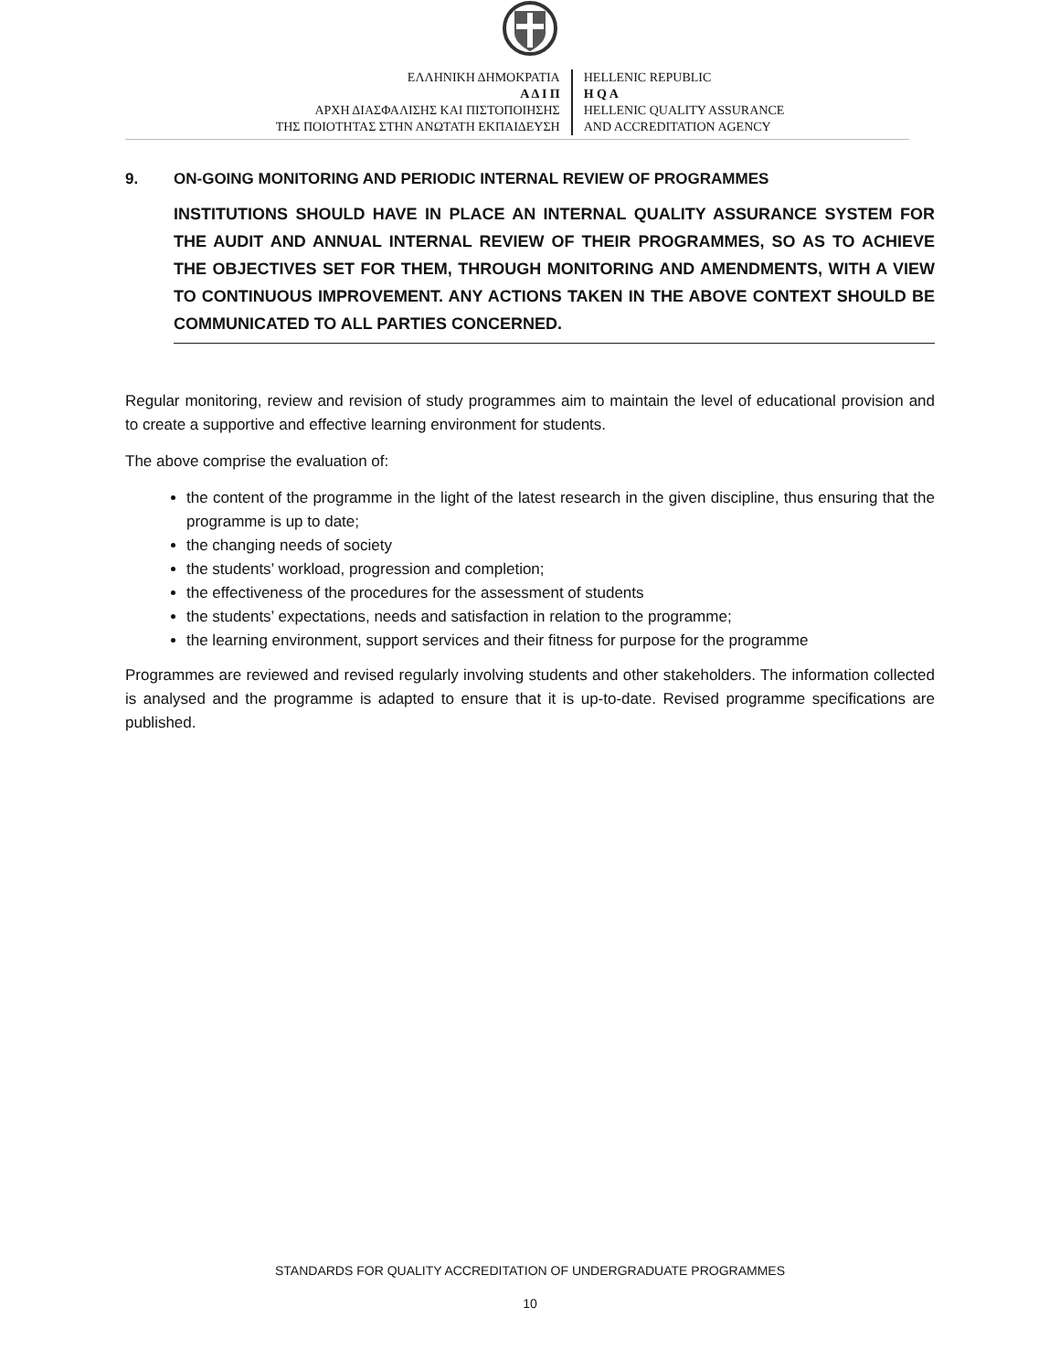ΕΛΛΗΝΙΚΗ ΔΗΜΟΚΡΑΤΙΑ
Α Δ Ι Π
ΑΡΧΗ ΔΙΑΣΦΑΛΙΣΗΣ ΚΑΙ ΠΙΣΤΟΠΟΙΗΣΗΣ
ΤΗΣ ΠΟΙΟΤΗΤΑΣ ΣΤΗΝ ΑΝΩΤΑΤΗ ΕΚΠΑΙΔΕΥΣΗ
HELLENIC REPUBLIC
H Q A
HELLENIC QUALITY ASSURANCE
AND ACCREDITATION AGENCY
9. ON-GOING MONITORING AND PERIODIC INTERNAL REVIEW OF PROGRAMMES
INSTITUTIONS SHOULD HAVE IN PLACE AN INTERNAL QUALITY ASSURANCE SYSTEM FOR THE AUDIT AND ANNUAL INTERNAL REVIEW OF THEIR PROGRAMMES, SO AS TO ACHIEVE THE OBJECTIVES SET FOR THEM, THROUGH MONITORING AND AMENDMENTS, WITH A VIEW TO CONTINUOUS IMPROVEMENT. ANY ACTIONS TAKEN IN THE ABOVE CONTEXT SHOULD BE COMMUNICATED TO ALL PARTIES CONCERNED.
Regular monitoring, review and revision of study programmes aim to maintain the level of educational provision and to create a supportive and effective learning environment for students.
The above comprise the evaluation of:
the content of the programme in the light of the latest research in the given discipline, thus ensuring that the programme is up to date;
the changing needs of society
the students’ workload, progression and completion;
the effectiveness of the procedures for the assessment of students
the students’ expectations, needs and satisfaction in relation to the programme;
the learning environment, support services and their fitness for purpose for the programme
Programmes are reviewed and revised regularly involving students and other stakeholders. The information collected is analysed and the programme is adapted to ensure that it is up-to-date. Revised programme specifications are published.
STANDARDS FOR QUALITY ACCREDITATION OF UNDERGRADUATE PROGRAMMES
10